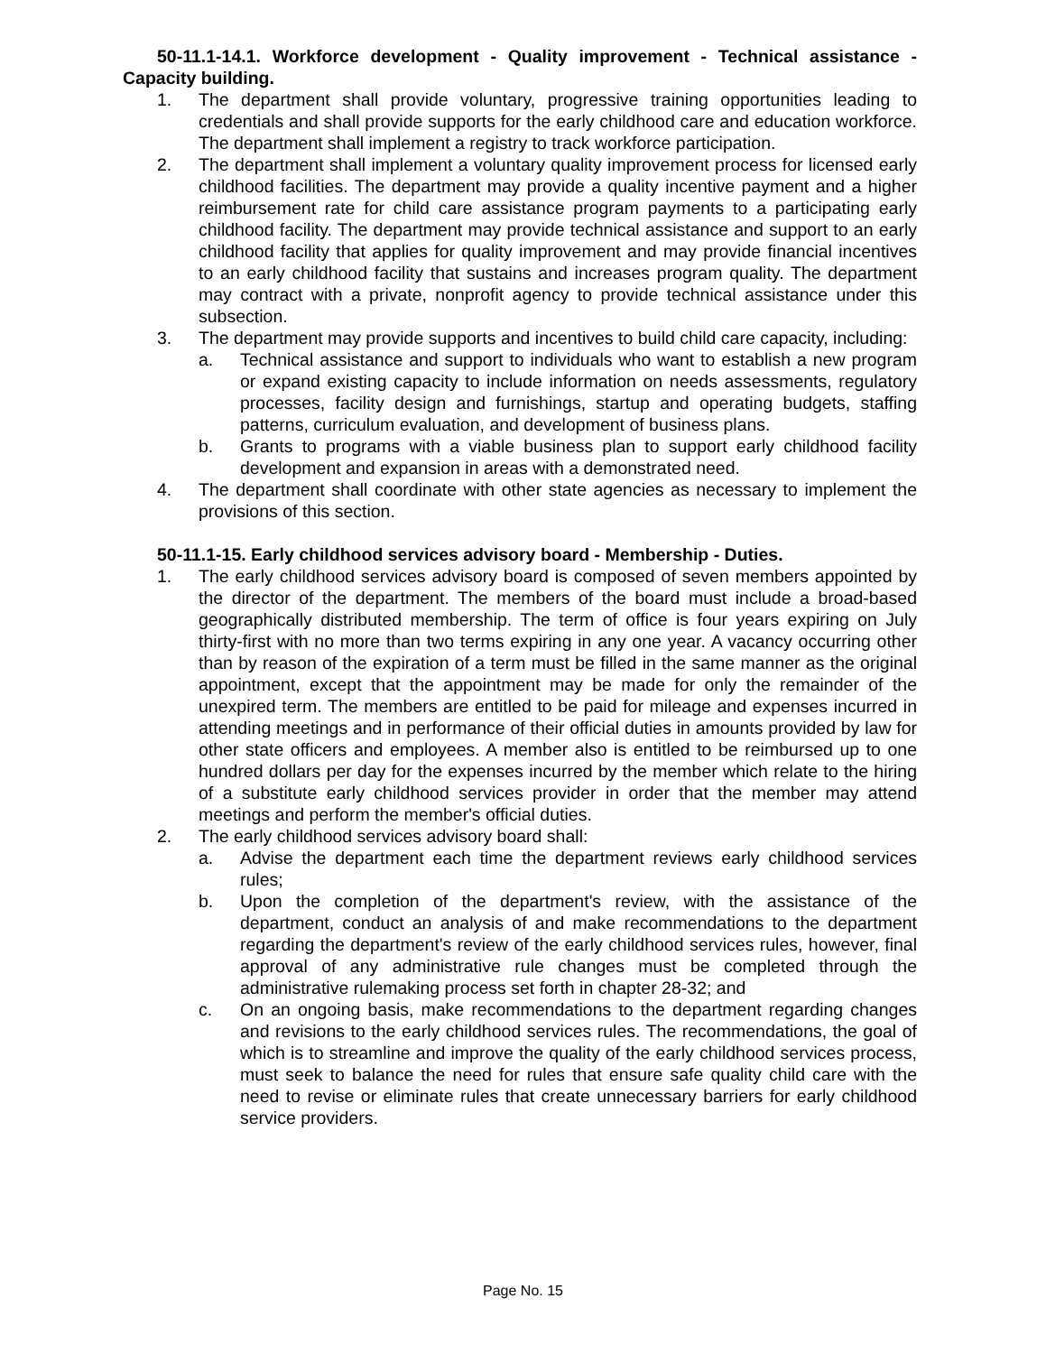50-11.1-14.1. Workforce development - Quality improvement - Technical assistance - Capacity building.
1. The department shall provide voluntary, progressive training opportunities leading to credentials and shall provide supports for the early childhood care and education workforce. The department shall implement a registry to track workforce participation.
2. The department shall implement a voluntary quality improvement process for licensed early childhood facilities. The department may provide a quality incentive payment and a higher reimbursement rate for child care assistance program payments to a participating early childhood facility. The department may provide technical assistance and support to an early childhood facility that applies for quality improvement and may provide financial incentives to an early childhood facility that sustains and increases program quality. The department may contract with a private, nonprofit agency to provide technical assistance under this subsection.
3. The department may provide supports and incentives to build child care capacity, including:
a. Technical assistance and support to individuals who want to establish a new program or expand existing capacity to include information on needs assessments, regulatory processes, facility design and furnishings, startup and operating budgets, staffing patterns, curriculum evaluation, and development of business plans.
b. Grants to programs with a viable business plan to support early childhood facility development and expansion in areas with a demonstrated need.
4. The department shall coordinate with other state agencies as necessary to implement the provisions of this section.
50-11.1-15. Early childhood services advisory board - Membership - Duties.
1. The early childhood services advisory board is composed of seven members appointed by the director of the department. The members of the board must include a broad-based geographically distributed membership. The term of office is four years expiring on July thirty-first with no more than two terms expiring in any one year. A vacancy occurring other than by reason of the expiration of a term must be filled in the same manner as the original appointment, except that the appointment may be made for only the remainder of the unexpired term. The members are entitled to be paid for mileage and expenses incurred in attending meetings and in performance of their official duties in amounts provided by law for other state officers and employees. A member also is entitled to be reimbursed up to one hundred dollars per day for the expenses incurred by the member which relate to the hiring of a substitute early childhood services provider in order that the member may attend meetings and perform the member's official duties.
2. The early childhood services advisory board shall:
a. Advise the department each time the department reviews early childhood services rules;
b. Upon the completion of the department's review, with the assistance of the department, conduct an analysis of and make recommendations to the department regarding the department's review of the early childhood services rules, however, final approval of any administrative rule changes must be completed through the administrative rulemaking process set forth in chapter 28-32; and
c. On an ongoing basis, make recommendations to the department regarding changes and revisions to the early childhood services rules. The recommendations, the goal of which is to streamline and improve the quality of the early childhood services process, must seek to balance the need for rules that ensure safe quality child care with the need to revise or eliminate rules that create unnecessary barriers for early childhood service providers.
Page No. 15